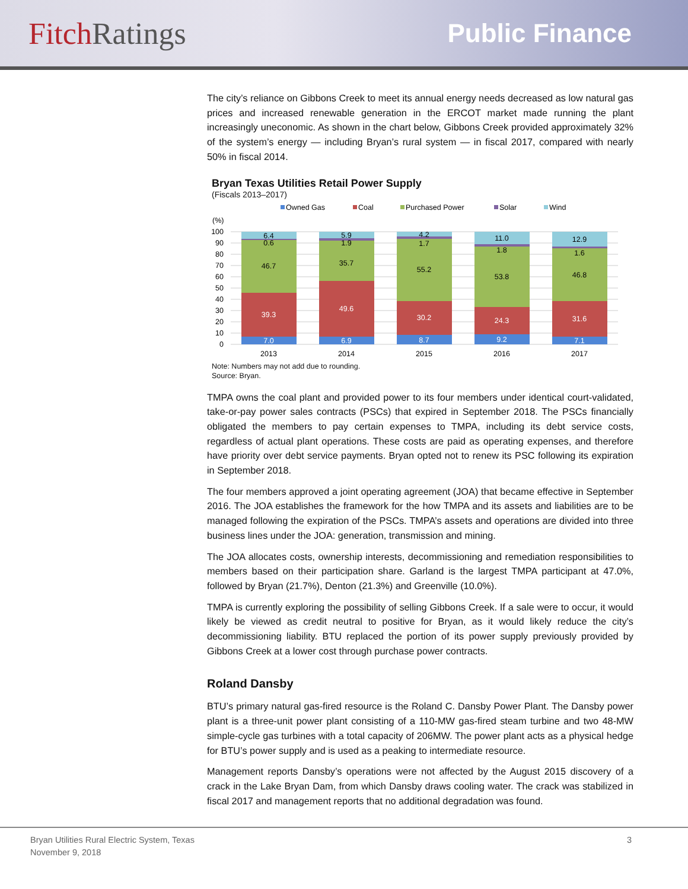Fitch Ratings
Public Finance
The city’s reliance on Gibbons Creek to meet its annual energy needs decreased as low natural gas prices and increased renewable generation in the ERCOT market made running the plant increasingly uneconomic. As shown in the chart below, Gibbons Creek provided approximately 32% of the system’s energy — including Bryan’s rural system — in fiscal 2017, compared with nearly 50% in fiscal 2014.
Bryan Texas Utilities Retail Power Supply
(Fiscals 2013–2017)
Owned Gas
Coal
Purchased Power
Solar
Wind
(%)
100
90
80
70
60
50
40
30
20
10
0
7.0
39.3
46.7
0.6
6.4
2013
6.9
49.6
35.7
1.9
5.9
2014
8.7
30.2
55.2
1.7
4.2
2015
9.2
24.3
53.8
1.8
11.0
2016
7.1
31.6
46.8
1.6
12.9
2017
Note: Numbers may not add due to rounding.
Source: Bryan.
TMPA owns the coal plant and provided power to its four members under identical court-validated, take-or-pay power sales contracts (PSCs) that expired in September 2018. The PSCs financially obligated the members to pay certain expenses to TMPA, including its debt service costs, regardless of actual plant operations. These costs are paid as operating expenses, and therefore have priority over debt service payments. Bryan opted not to renew its PSC following its expiration in September 2018.
The four members approved a joint operating agreement (JOA) that became effective in September 2016. The JOA establishes the framework for the how TMPA and its assets and liabilities are to be managed following the expiration of the PSCs. TMPA’s assets and operations are divided into three business lines under the JOA: generation, transmission and mining.
The JOA allocates costs, ownership interests, decommissioning and remediation responsibilities to members based on their participation share. Garland is the largest TMPA participant at 47.0%, followed by Bryan (21.7%), Denton (21.3%) and Greenville (10.0%).
TMPA is currently exploring the possibility of selling Gibbons Creek. If a sale were to occur, it would likely be viewed as credit neutral to positive for Bryan, as it would likely reduce the city’s decommissioning liability. BTU replaced the portion of its power supply previously provided by Gibbons Creek at a lower cost through purchase power contracts.
Roland Dansby
BTU’s primary natural gas-fired resource is the Roland C. Dansby Power Plant. The Dansby power plant is a three-unit power plant consisting of a 110-MW gas-fired steam turbine and two 48-MW simple-cycle gas turbines with a total capacity of 206MW. The power plant acts as a physical hedge for BTU’s power supply and is used as a peaking to intermediate resource.
Management reports Dansby’s operations were not affected by the August 2015 discovery of a crack in the Lake Bryan Dam, from which Dansby draws cooling water. The crack was stabilized in fiscal 2017 and management reports that no additional degradation was found.
Bryan Utilities Rural Electric System, Texas
November 9, 2018
3